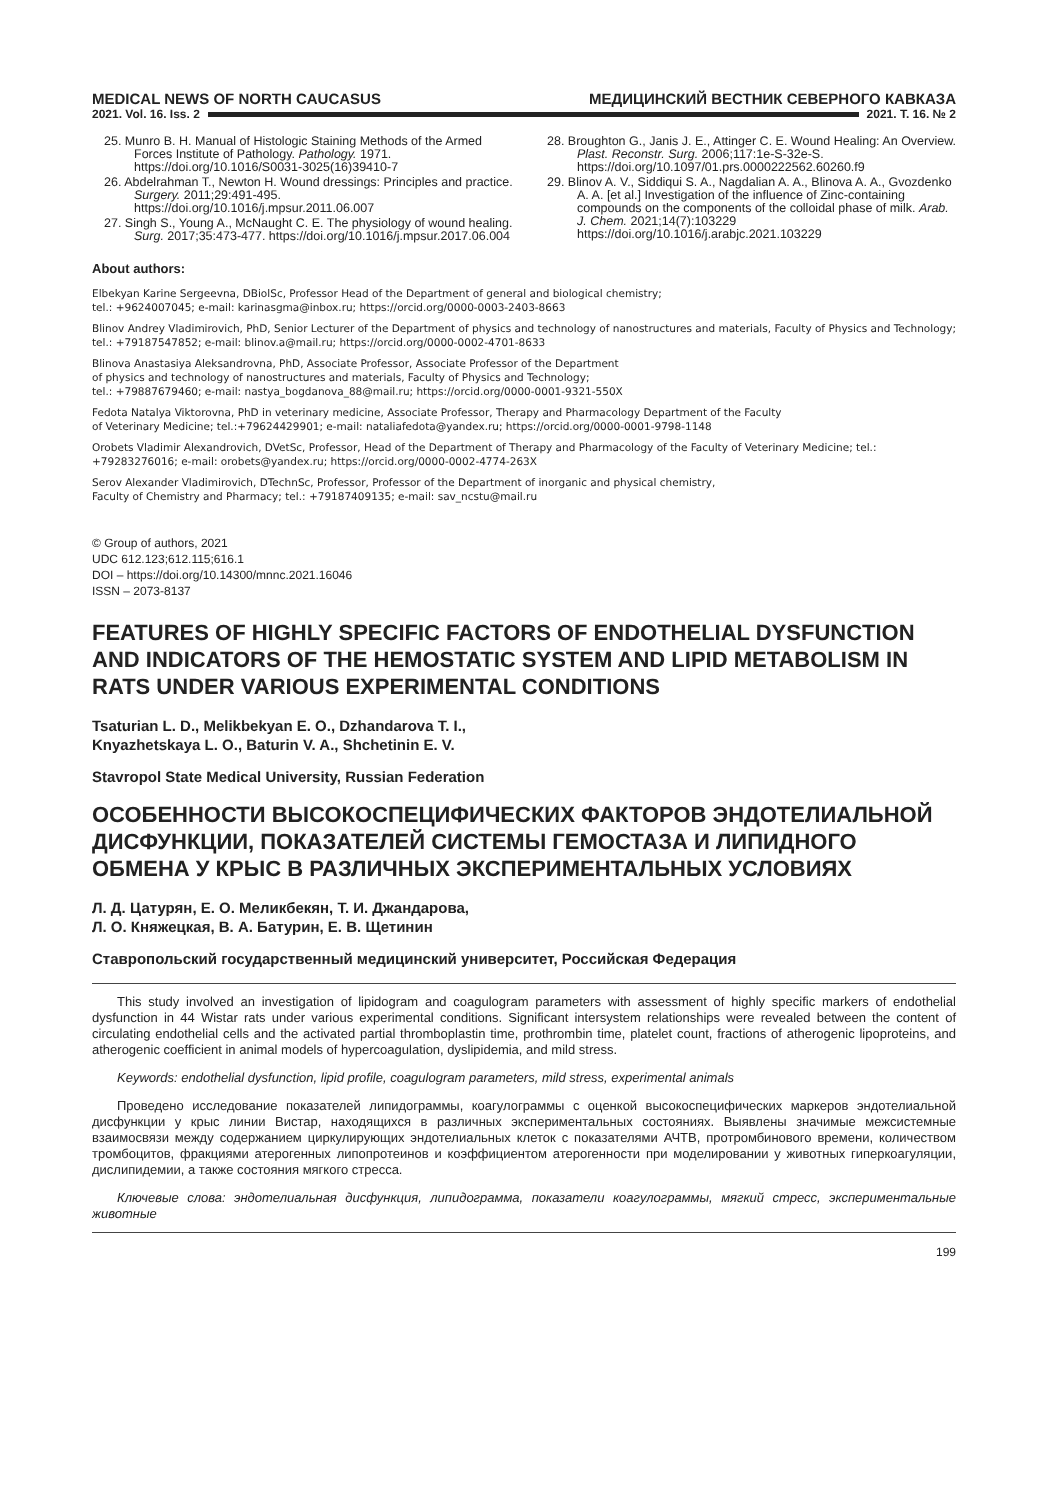MEDICAL NEWS OF NORTH CAUCASUS МЕДИЦИНСКИЙ ВЕСТНИК СЕВЕРНОГО КАВКАЗА
2021. Vol. 16. Iss. 2 2021. Т. 16. № 2
25. Munro B. H. Manual of Histologic Staining Methods of the Armed Forces Institute of Pathology. Pathology. 1971. https://doi.org/10.1016/S0031-3025(16)39410-7
26. Abdelrahman T., Newton H. Wound dressings: Principles and practice. Surgery. 2011;29:491-495. https://doi.org/10.1016/j.mpsur.2011.06.007
27. Singh S., Young A., McNaught C. E. The physiology of wound healing. Surg. 2017;35:473-477. https://doi.org/10.1016/j.mpsur.2017.06.004
28. Broughton G., Janis J. E., Attinger C. E. Wound Healing: An Overview. Plast. Reconstr. Surg. 2006;117:1e-S-32e-S. https://doi.org/10.1097/01.prs.0000222562.60260.f9
29. Blinov A. V., Siddiqui S. A., Nagdalian A. A., Blinova A. A., Gvozdenko A. A. [et al.] Investigation of the influence of Zinc-containing compounds on the components of the colloidal phase of milk. Arab. J. Chem. 2021;14(7):103229 https://doi.org/10.1016/j.arabjc.2021.103229
About authors:
Elbekyan Karine Sergeevna, DBiolSc, Professor Head of the Department of general and biological chemistry;
tel.: +9624007045; e-mail: karinasgma@inbox.ru; https://orcid.org/0000-0003-2403-8663
Blinov Andrey Vladimirovich, PhD, Senior Lecturer of the Department of physics and technology of nanostructures and materials, Faculty of Physics and Technology; tel.: +79187547852; e-mail: blinov.a@mail.ru; https://orcid.org/0000-0002-4701-8633
Blinova Anastasiya Aleksandrovna, PhD, Associate Professor, Associate Professor of the Department
of physics and technology of nanostructures and materials, Faculty of Physics and Technology;
tel.: +79887679460; e-mail: nastya_bogdanova_88@mail.ru; https://orcid.org/0000-0001-9321-550X
Fedota Natalya Viktorovna, PhD in veterinary medicine, Associate Professor, Therapy and Pharmacology Department of the Faculty
of Veterinary Medicine; tel.:+79624429901; e-mail: nataliafedota@yandex.ru; https://orcid.org/0000-0001-9798-1148
Orobets Vladimir Alexandrovich, DVetSc, Professor, Head of the Department of Therapy and Pharmacology of the Faculty of Veterinary Medicine; tel.: +79283276016; e-mail: orobets@yandex.ru; https://orcid.org/0000-0002-4774-263X
Serov Alexander Vladimirovich, DTechnSc, Professor, Professor of the Department of inorganic and physical chemistry,
Faculty of Chemistry and Pharmacy; tel.: +79187409135; e-mail: sav_ncstu@mail.ru
© Group of authors, 2021
UDC 612.123;612.115;616.1
DOI – https://doi.org/10.14300/mnnc.2021.16046
ISSN – 2073-8137
FEATURES OF HIGHLY SPECIFIC FACTORS OF ENDOTHELIAL DYSFUNCTION AND INDICATORS OF THE HEMOSTATIC SYSTEM AND LIPID METABOLISM IN RATS UNDER VARIOUS EXPERIMENTAL CONDITIONS
Tsaturian L. D., Melikbekyan E. O., Dzhandarova T. I.,
Knyazhetskaya L. O., Baturin V. A., Shchetinin E. V.
Stavropol State Medical University, Russian Federation
ОСОБЕННОСТИ ВЫСОКОСПЕЦИФИЧЕСКИХ ФАКТОРОВ ЭНДОТЕЛИАЛЬНОЙ ДИСФУНКЦИИ, ПОКАЗАТЕЛЕЙ СИСТЕМЫ ГЕМОСТАЗА И ЛИПИДНОГО ОБМЕНА У КРЫС В РАЗЛИЧНЫХ ЭКСПЕРИМЕНТАЛЬНЫХ УСЛОВИЯХ
Л. Д. Цатурян, Е. О. Меликбекян, Т. И. Джандарова,
Л. О. Княжецкая, В. А. Батурин, Е. В. Щетинин
Ставропольский государственный медицинский университет, Российская Федерация
This study involved an investigation of lipidogram and coagulogram parameters with assessment of highly specific markers of endothelial dysfunction in 44 Wistar rats under various experimental conditions. Significant intersystem relationships were revealed between the content of circulating endothelial cells and the activated partial thromboplastin time, prothrombin time, platelet count, fractions of atherogenic lipoproteins, and atherogenic coefficient in animal models of hypercoagulation, dyslipidemia, and mild stress.
Keywords: endothelial dysfunction, lipid profile, coagulogram parameters, mild stress, experimental animals
Проведено исследование показателей липидограммы, коагулограммы с оценкой высокоспецифических маркеров эндотелиальной дисфункции у крыс линии Вистар, находящихся в различных экспериментальных состояниях. Выявлены значимые межсистемные взаимосвязи между содержанием циркулирующих эндотелиальных клеток с показателями АЧТВ, протромбинового времени, количеством тромбоцитов, фракциями атерогенных липопротеинов и коэффициентом атерогенности при моделировании у животных гиперкоагуляции, дислипидемии, а также состояния мягкого стресса.
Ключевые слова: эндотелиальная дисфункция, липидограмма, показатели коагулограммы, мягкий стресс, экспериментальные животные
199